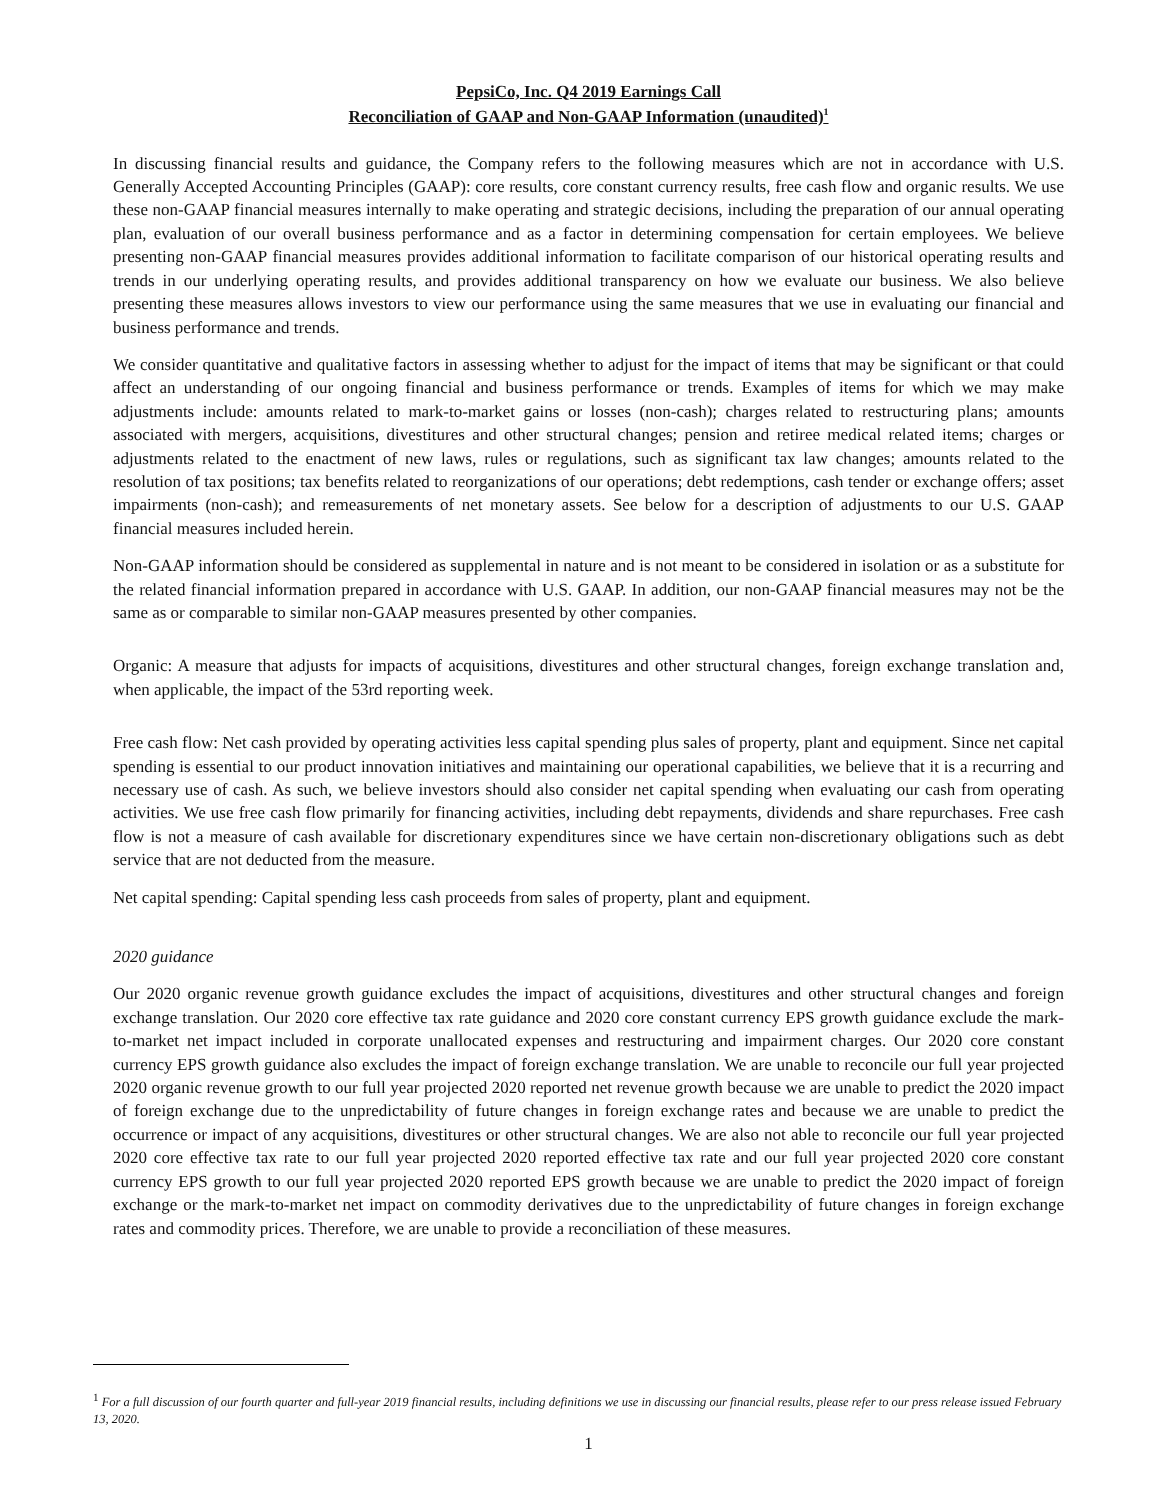PepsiCo, Inc. Q4 2019 Earnings Call
Reconciliation of GAAP and Non-GAAP Information (unaudited)<sup>1</sup>
In discussing financial results and guidance, the Company refers to the following measures which are not in accordance with U.S. Generally Accepted Accounting Principles (GAAP): core results, core constant currency results, free cash flow and organic results. We use these non-GAAP financial measures internally to make operating and strategic decisions, including the preparation of our annual operating plan, evaluation of our overall business performance and as a factor in determining compensation for certain employees. We believe presenting non-GAAP financial measures provides additional information to facilitate comparison of our historical operating results and trends in our underlying operating results, and provides additional transparency on how we evaluate our business. We also believe presenting these measures allows investors to view our performance using the same measures that we use in evaluating our financial and business performance and trends.
We consider quantitative and qualitative factors in assessing whether to adjust for the impact of items that may be significant or that could affect an understanding of our ongoing financial and business performance or trends. Examples of items for which we may make adjustments include: amounts related to mark-to-market gains or losses (non-cash); charges related to restructuring plans; amounts associated with mergers, acquisitions, divestitures and other structural changes; pension and retiree medical related items; charges or adjustments related to the enactment of new laws, rules or regulations, such as significant tax law changes; amounts related to the resolution of tax positions; tax benefits related to reorganizations of our operations; debt redemptions, cash tender or exchange offers; asset impairments (non-cash); and remeasurements of net monetary assets. See below for a description of adjustments to our U.S. GAAP financial measures included herein.
Non-GAAP information should be considered as supplemental in nature and is not meant to be considered in isolation or as a substitute for the related financial information prepared in accordance with U.S. GAAP. In addition, our non-GAAP financial measures may not be the same as or comparable to similar non-GAAP measures presented by other companies.
Organic: A measure that adjusts for impacts of acquisitions, divestitures and other structural changes, foreign exchange translation and, when applicable, the impact of the 53rd reporting week.
Free cash flow: Net cash provided by operating activities less capital spending plus sales of property, plant and equipment. Since net capital spending is essential to our product innovation initiatives and maintaining our operational capabilities, we believe that it is a recurring and necessary use of cash. As such, we believe investors should also consider net capital spending when evaluating our cash from operating activities. We use free cash flow primarily for financing activities, including debt repayments, dividends and share repurchases. Free cash flow is not a measure of cash available for discretionary expenditures since we have certain non-discretionary obligations such as debt service that are not deducted from the measure.
Net capital spending: Capital spending less cash proceeds from sales of property, plant and equipment.
2020 guidance
Our 2020 organic revenue growth guidance excludes the impact of acquisitions, divestitures and other structural changes and foreign exchange translation. Our 2020 core effective tax rate guidance and 2020 core constant currency EPS growth guidance exclude the mark-to-market net impact included in corporate unallocated expenses and restructuring and impairment charges. Our 2020 core constant currency EPS growth guidance also excludes the impact of foreign exchange translation. We are unable to reconcile our full year projected 2020 organic revenue growth to our full year projected 2020 reported net revenue growth because we are unable to predict the 2020 impact of foreign exchange due to the unpredictability of future changes in foreign exchange rates and because we are unable to predict the occurrence or impact of any acquisitions, divestitures or other structural changes. We are also not able to reconcile our full year projected 2020 core effective tax rate to our full year projected 2020 reported effective tax rate and our full year projected 2020 core constant currency EPS growth to our full year projected 2020 reported EPS growth because we are unable to predict the 2020 impact of foreign exchange or the mark-to-market net impact on commodity derivatives due to the unpredictability of future changes in foreign exchange rates and commodity prices. Therefore, we are unable to provide a reconciliation of these measures.
<sup>1</sup> For a full discussion of our fourth quarter and full-year 2019 financial results, including definitions we use in discussing our financial results, please refer to our press release issued February 13, 2020.
1